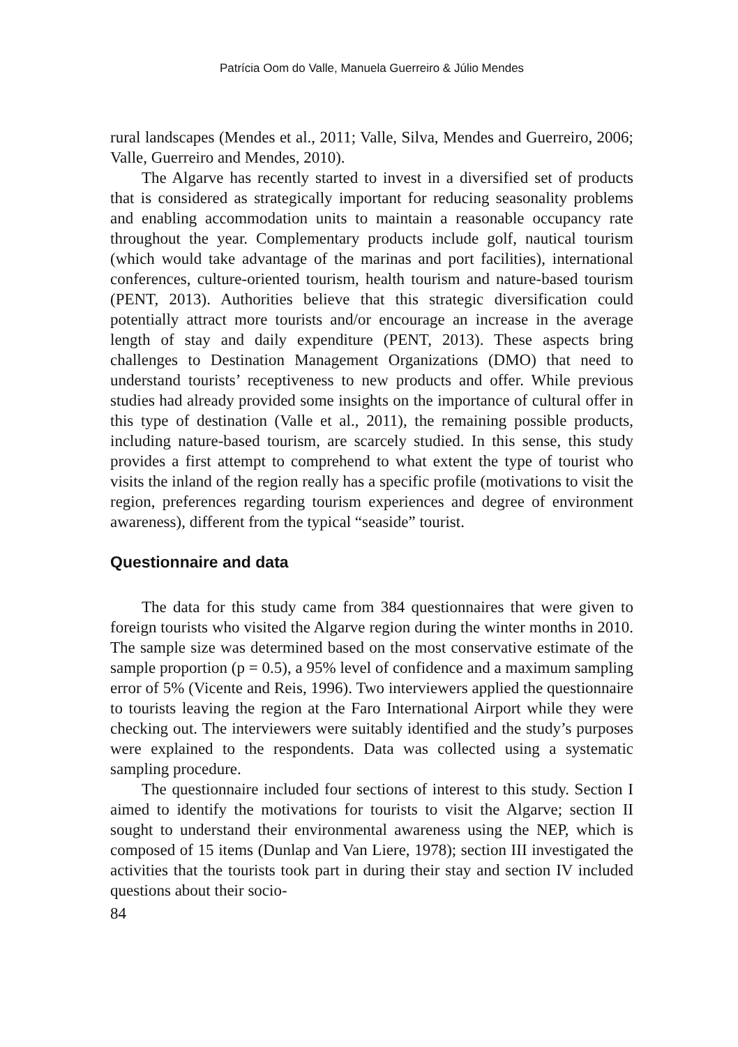Patrícia Oom do Valle, Manuela Guerreiro & Júlio Mendes
rural landscapes (Mendes et al., 2011; Valle, Silva, Mendes and Guerreiro, 2006; Valle, Guerreiro and Mendes, 2010).
The Algarve has recently started to invest in a diversified set of products that is considered as strategically important for reducing seasonality problems and enabling accommodation units to maintain a reasonable occupancy rate throughout the year. Complementary products include golf, nautical tourism (which would take advantage of the marinas and port facilities), international conferences, culture-oriented tourism, health tourism and nature-based tourism (PENT, 2013). Authorities believe that this strategic diversification could potentially attract more tourists and/or encourage an increase in the average length of stay and daily expenditure (PENT, 2013). These aspects bring challenges to Destination Management Organizations (DMO) that need to understand tourists’ receptiveness to new products and offer. While previous studies had already provided some insights on the importance of cultural offer in this type of destination (Valle et al., 2011), the remaining possible products, including nature-based tourism, are scarcely studied. In this sense, this study provides a first attempt to comprehend to what extent the type of tourist who visits the inland of the region really has a specific profile (motivations to visit the region, preferences regarding tourism experiences and degree of environment awareness), different from the typical “seaside” tourist.
Questionnaire and data
The data for this study came from 384 questionnaires that were given to foreign tourists who visited the Algarve region during the winter months in 2010. The sample size was determined based on the most conservative estimate of the sample proportion (p = 0.5), a 95% level of confidence and a maximum sampling error of 5% (Vicente and Reis, 1996). Two interviewers applied the questionnaire to tourists leaving the region at the Faro International Airport while they were checking out. The interviewers were suitably identified and the study’s purposes were explained to the respondents. Data was collected using a systematic sampling procedure.
The questionnaire included four sections of interest to this study. Section I aimed to identify the motivations for tourists to visit the Algarve; section II sought to understand their environmental awareness using the NEP, which is composed of 15 items (Dunlap and Van Liere, 1978); section III investigated the activities that the tourists took part in during their stay and section IV included questions about their socio-
84